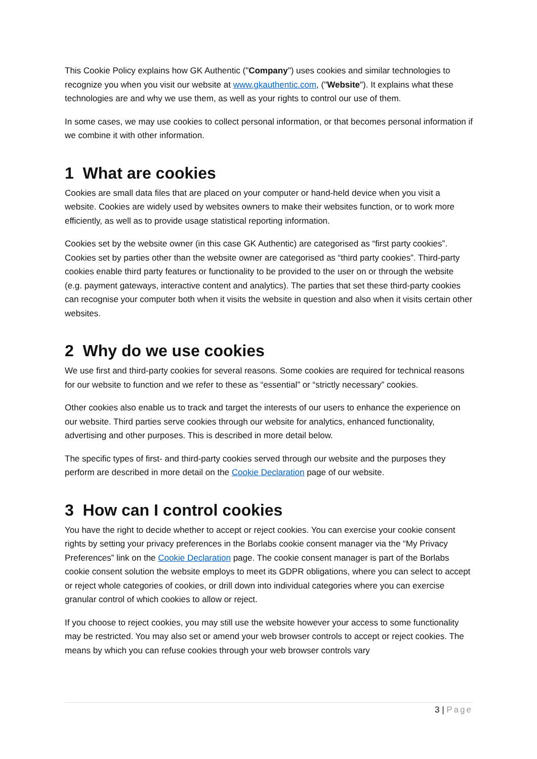This Cookie Policy explains how GK Authentic ("Company") uses cookies and similar technologies to recognize you when you visit our website at www.gkauthentic.com, ("Website"). It explains what these technologies are and why we use them, as well as your rights to control our use of them.
In some cases, we may use cookies to collect personal information, or that becomes personal information if we combine it with other information.
1 What are cookies
Cookies are small data files that are placed on your computer or hand-held device when you visit a website. Cookies are widely used by websites owners to make their websites function, or to work more efficiently, as well as to provide usage statistical reporting information.
Cookies set by the website owner (in this case GK Authentic) are categorised as “first party cookies”. Cookies set by parties other than the website owner are categorised as “third party cookies”. Third-party cookies enable third party features or functionality to be provided to the user on or through the website (e.g. payment gateways, interactive content and analytics). The parties that set these third-party cookies can recognise your computer both when it visits the website in question and also when it visits certain other websites.
2 Why do we use cookies
We use first and third-party cookies for several reasons. Some cookies are required for technical reasons for our website to function and we refer to these as “essential” or “strictly necessary” cookies.
Other cookies also enable us to track and target the interests of our users to enhance the experience on our website. Third parties serve cookies through our website for analytics, enhanced functionality, advertising and other purposes. This is described in more detail below.
The specific types of first- and third-party cookies served through our website and the purposes they perform are described in more detail on the Cookie Declaration page of our website.
3 How can I control cookies
You have the right to decide whether to accept or reject cookies. You can exercise your cookie consent rights by setting your privacy preferences in the Borlabs cookie consent manager via the “My Privacy Preferences” link on the Cookie Declaration page. The cookie consent manager is part of the Borlabs cookie consent solution the website employs to meet its GDPR obligations, where you can select to accept or reject whole categories of cookies, or drill down into individual categories where you can exercise granular control of which cookies to allow or reject.
If you choose to reject cookies, you may still use the website however your access to some functionality may be restricted. You may also set or amend your web browser controls to accept or reject cookies. The means by which you can refuse cookies through your web browser controls vary
3 | Page